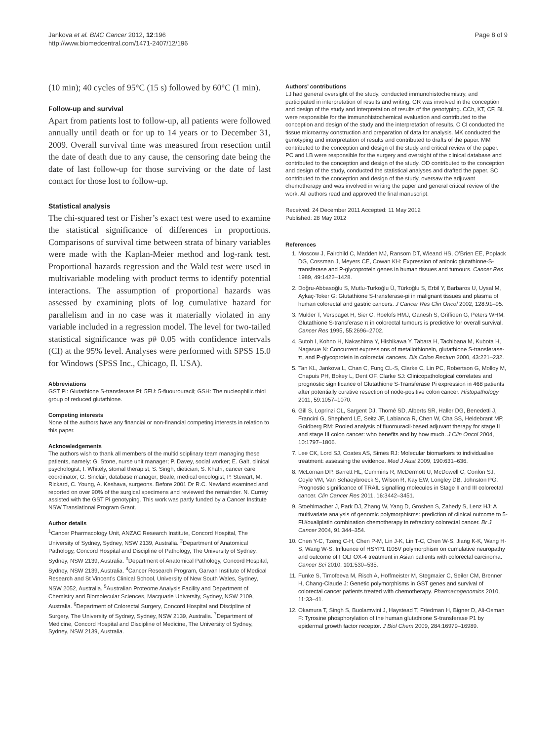Jankova et al. BMC Cancer 2012, 12:196
http://www.biomedcentral.com/1471-2407/12/196
Page 8 of 9
(10 min); 40 cycles of 95°C (15 s) followed by 60°C (1 min).
Follow-up and survival
Apart from patients lost to follow-up, all patients were followed annually until death or for up to 14 years or to December 31, 2009. Overall survival time was measured from resection until the date of death due to any cause, the censoring date being the date of last follow-up for those surviving or the date of last contact for those lost to follow-up.
Statistical analysis
The chi-squared test or Fisher’s exact test were used to examine the statistical significance of differences in proportions. Comparisons of survival time between strata of binary variables were made with the Kaplan-Meier method and log-rank test. Proportional hazards regression and the Wald test were used in multivariable modeling with product terms to identify potential interactions. The assumption of proportional hazards was assessed by examining plots of log cumulative hazard for parallelism and in no case was it materially violated in any variable included in a regression model. The level for two-tailed statistical significance was p# 0.05 with confidence intervals (CI) at the 95% level. Analyses were performed with SPSS 15.0 for Windows (SPSS Inc., Chicago, Il. USA).
Abbreviations
GST Pi: Glutathione S-transferase Pi; 5FU: 5-fluourouracil; GSH: The nucleophilic thiol group of reduced glutathione.
Competing interests
None of the authors have any financial or non-financial competing interests in relation to this paper.
Acknowledgements
The authors wish to thank all members of the multidisciplinary team managing these patients, namely: G. Stone, nurse unit manager; P. Davey, social worker; E. Galt, clinical psychologist; I. Whitely, stomal therapist; S. Singh, dietician; S. Khatri, cancer care coordinator; G. Sinclair, database manager; Beale, medical oncologist; P. Stewart, M. Rickard, C. Young, A. Keshava, surgeons. Before 2001 Dr R.C. Newland examined and reported on over 90% of the surgical specimens and reviewed the remainder. N. Currey assisted with the GST Pi genotyping. This work was partly funded by a Cancer Institute NSW Translational Program Grant.
Author details
<sup>1</sup> Cancer Pharmacology Unit, ANZAC Research Institute, Concord Hospital, The University of Sydney, Sydney, NSW 2139, Australia. <sup>2</sup>Department of Anatomical Pathology, Concord Hospital and Discipline of Pathology, The University of Sydney, Sydney, NSW 2139, Australia. <sup>3</sup>Department of Anatomical Pathology, Concord Hospital, Sydney, NSW 2139, Australia. <sup>4</sup>Cancer Research Program, Garvan Institute of Medical Research and St Vincent’s Clinical School, University of New South Wales, Sydney, NSW 2052, Australia. <sup>5</sup>Australian Proteome Analysis Facility and Department of Chemistry and Biomolecular Sciences, Macquarie University, Sydney, NSW 2109, Australia. <sup>6</sup>Department of Colorectal Surgery, Concord Hospital and Discipline of Surgery, The University of Sydney, Sydney, NSW 2139, Australia. <sup>7</sup>Department of Medicine, Concord Hospital and Discipline of Medicine, The University of Sydney, Sydney, NSW 2139, Australia.
Authors’ contributions
LJ had general oversight of the study, conducted immunohistochemistry, and participated in interpretation of results and writing. GR was involved in the conception and design of the study and interpretation of results of the genotyping. CCh, KT, CF, BL were responsible for the immunohistochemical evaluation and contributed to the conception and design of the study and the interpretation of results. C Cl conducted the tissue microarray construction and preparation of data for analysis. MK conducted the genotyping and interpretation of results and contributed to drafts of the paper. MM contributed to the conception and design of the study and critical review of the paper. PC and LB were responsible for the surgery and oversight of the clinical database and contributed to the conception and design of the study. OD contributed to the conception and design of the study, conducted the statistical analyses and drafted the paper. SC contributed to the conception and design of the study, oversaw the adjuvant chemotherapy and was involved in writing the paper and general critical review of the work. All authors read and approved the final manuscript.
Received: 24 December 2011 Accepted: 11 May 2012
Published: 28 May 2012
References
1. Moscow J, Fairchild C, Madden MJ, Ransom DT, Wieand HS, O’Brien EE, Poplack DG, Cossman J, Meyers CE, Cowan KH: Expression of anionic glutathione-S-transferase and P-glycoprotein genes in human tissues and tumours. Cancer Res 1989, 49: 1422–1428.
2. Doğru-Abbasoğlu S, Mutlu-Turkoğlu Ü, Türkoğlu S, Erbil Y, Barbaros U, Uysal M, Aykaç-Toker G: Glutathione S-transferase-pi in malignant tissues and plasma of human colorectal and gastric cancers. J Cancer Res Clin Oncol 2002, 128: 91–95.
3. Mulder T, Verspaget H, Sier C, Roelofs HMJ, Ganesh S, Griffioen G, Peters WHM: Glutathione S-transferase π in colorectal tumours is predictive for overall survival. Cancer Res 1995, 55: 2696–2702.
4. Sutoh I, Kohno H, Nakashima Y, Hishikawa Y, Tabara H, Tachibana M, Kubota H, Nagasue N: Concurrent expressions of metallothionein, glutathione S-transferase-π, and P-glycoprotein in colorectal cancers. Dis Colon Rectum 2000, 43: 221–232.
5. Tan KL, Jankova L, Chan C, Fung CL-S, Clarke C, Lin PC, Robertson G, Molloy M, Chapuis PH, Bokey L, Dent OF, Clarke SJ: Clinicopathological correlates and prognostic significance of Glutathione S-Transferase Pi expression in 468 patients after potentially curative resection of node-positive colon cancer. Histopathology 2011, 59: 1057–1070.
6. Gill S, Loprinzi CL, Sargent DJ, Thomé SD, Alberts SR, Haller DG, Benedetti J, Francini G, Shepherd LE, Seitz JF, Labianca R, Chen W, Cha SS, Heldebrant MP, Goldberg RM: Pooled analysis of fluorouracil-based adjuvant therapy for stage II and stage III colon cancer: who benefits and by how much. J Clin Oncol 2004, 10: 1797–1806.
7. Lee CK, Lord SJ, Coates AS, Simes RJ: Molecular biomarkers to individualise treatment: assessing the evidence. Med J Aust 2009, 190: 631–636.
8. McLornan DP, Barrett HL, Cummins R, McDermott U, McDowell C, Conlon SJ, Coyle VM, Van Schaeybroeck S, Wilson R, Kay EW, Longley DB, Johnston PG: Prognostic significance of TRAIL signalling molecules in Stage II and III colorectal cancer. Clin Cancer Res 2011, 16: 3442–3451.
9. Stoehlmacher J, Park DJ, Zhang W, Yang D, Groshen S, Zahedy S, Lenz HJ: A multivariate analysis of genomic polymorphisms: prediction of clinical outcome to 5-FU/oxaliplatin combination chemotherapy in refractory colorectal cancer. Br J Cancer 2004, 91: 344–354.
10. Chen Y-C, Tzeng C-H, Chen P-M, Lin J-K, Lin T-C, Chen W-S, Jiang K-K, Wang H-S, Wang W-S: Influence of HSYP1 I105V polymorphism on cumulative neuropathy and outcome of FOLFOX-4 treatment in Asian patients with colorectal carcinoma. Cancer Sci 2010, 101: 530–535.
11. Funke S, Timofeeva M, Risch A, Hoffmeister M, Stegmaier C, Seiler CM, Brenner H, Chang-Claude J: Genetic polymorphisms in GST genes and survival of colorectal cancer patients treated with chemotherapy. Pharmacogenomics 2010, 11: 33–41.
12. Okamura T, Singh S, Buolamwini J, Haystead T, Friedman H, Bigner D, Ali-Osman F: Tyrosine phosphorylation of the human glutathione S-transferase P1 by epidermal growth factor receptor. J Biol Chem 2009, 284: 16979–16989.